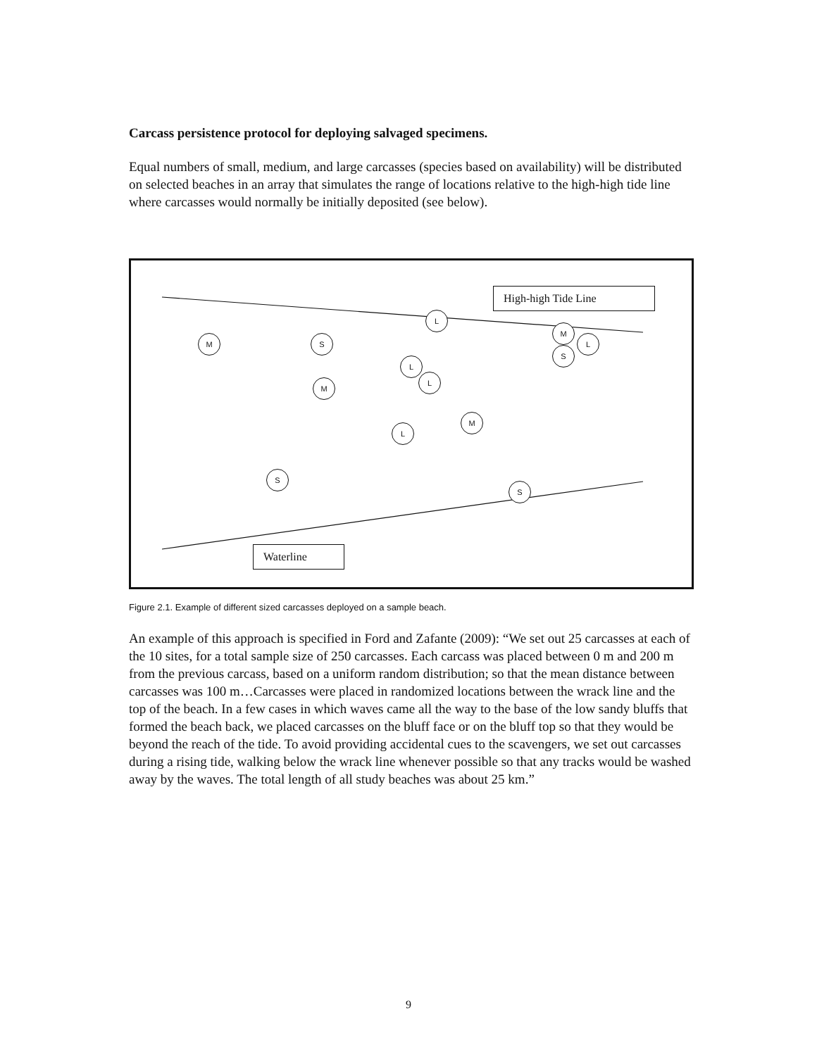Carcass persistence protocol for deploying salvaged specimens.
Equal numbers of small, medium, and large carcasses (species based on availability) will be distributed on selected beaches in an array that simulates the range of locations relative to the high-high tide line where carcasses would normally be initially deposited (see below).
High-high Tide Line
L
M S
M
L
S
L
L
M
M
L
S
S
Waterline
Figure 2.1. Example of different sized carcasses deployed on a sample beach.
An example of this approach is specified in Ford and Zafante (2009): “We set out 25 carcasses at each of the 10 sites, for a total sample size of 250 carcasses. Each carcass was placed between 0 m and 200 m from the previous carcass, based on a uniform random distribution; so that the mean distance between carcasses was 100 m…Carcasses were placed in randomized locations between the wrack line and the top of the beach. In a few cases in which waves came all the way to the base of the low sandy bluffs that formed the beach back, we placed carcasses on the bluff face or on the bluff top so that they would be beyond the reach of the tide. To avoid providing accidental cues to the scavengers, we set out carcasses during a rising tide, walking below the wrack line whenever possible so that any tracks would be washed away by the waves. The total length of all study beaches was about 25 km.”
9